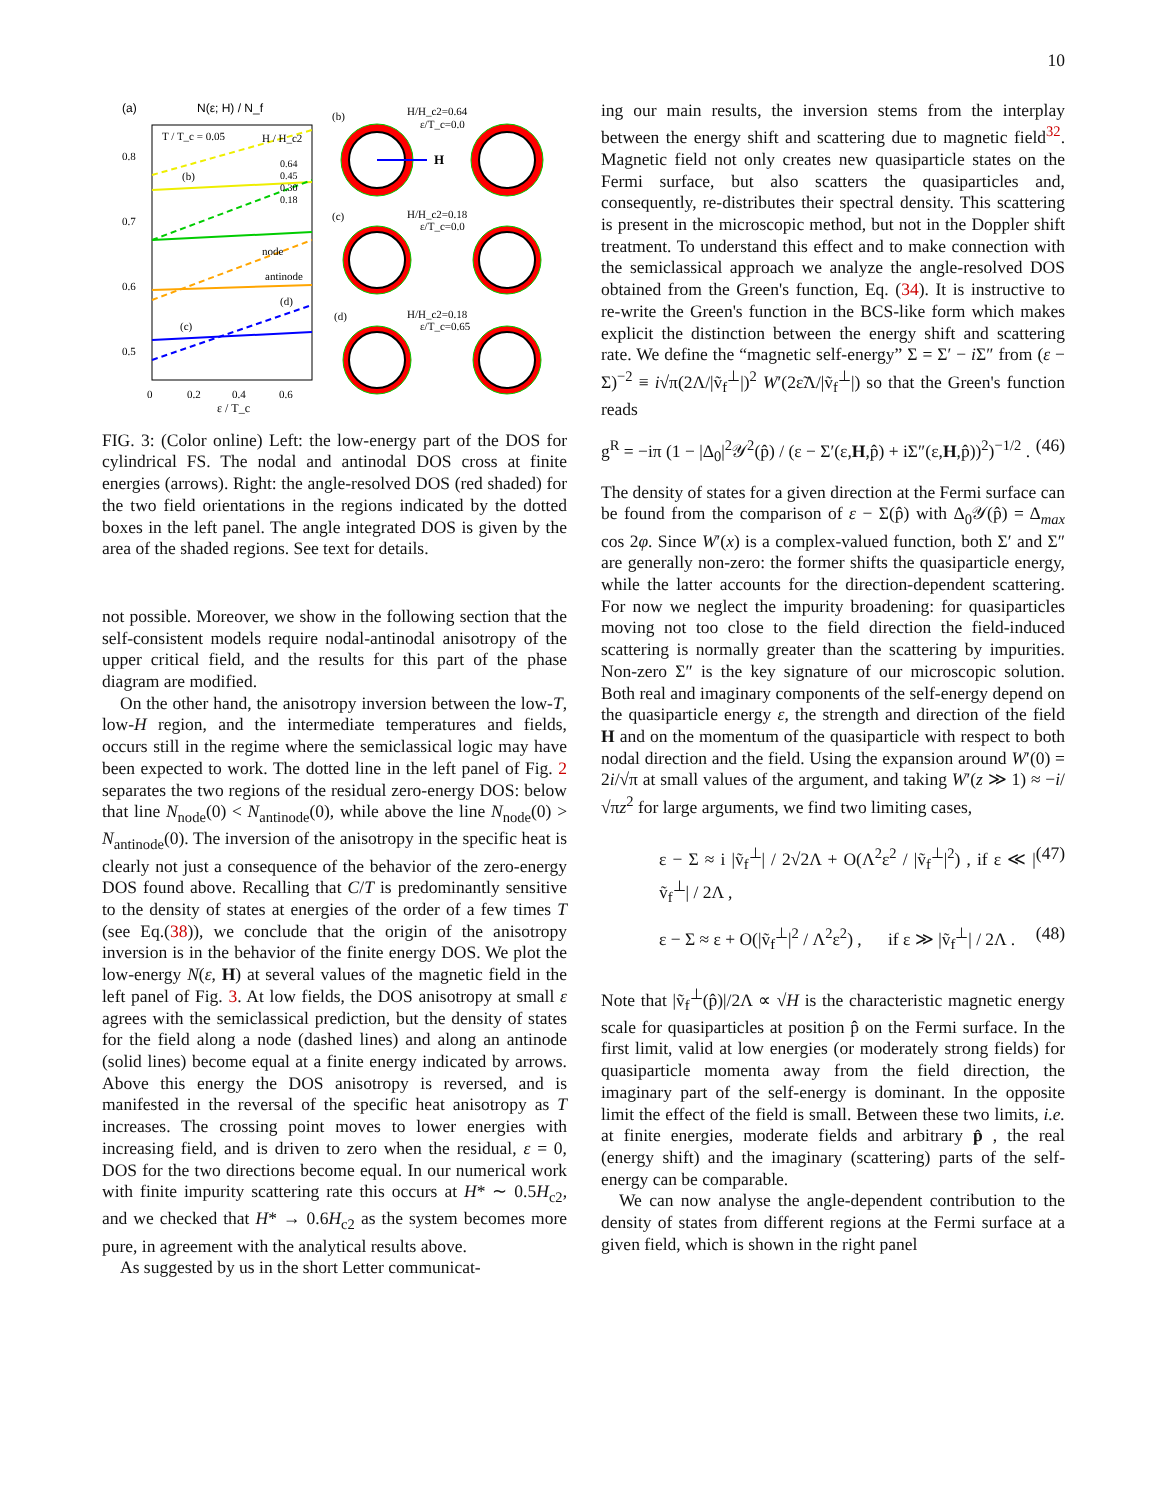10
(a)
N(ε; H) / N_f
0.8
0.7
0.6
0.5
0
0.2
0.4
0.6
ε / T_c
node
antinode
(b)
(c)
(d)
T / T_c = 0.05
H / H_c2
0.64
0.45
0.30
0.18
(b)
H/H_c2=0.64
ε/T_c=0.0
(c)
H/H_c2=0.18
ε/T_c=0.0
(d)
H/H_c2=0.18
ε/T_c=0.65
H
FIG. 3: (Color online) Left: the low-energy part of the DOS for cylindrical FS. The nodal and antinodal DOS cross at finite energies (arrows). Right: the angle-resolved DOS (red shaded) for the two field orientations in the regions indicated by the dotted boxes in the left panel. The angle integrated DOS is given by the area of the shaded regions. See text for details.
not possible. Moreover, we show in the following section that the self-consistent models require nodal-antinodal anisotropy of the upper critical field, and the results for this part of the phase diagram are modified.
On the other hand, the anisotropy inversion between the low-T, low-H region, and the intermediate temperatures and fields, occurs still in the regime where the semiclassical logic may have been expected to work. The dotted line in the left panel of Fig. 2 separates the two regions of the residual zero-energy DOS: below that line N<sub>node</sub>(0) < N<sub>antinode</sub>(0), while above the line N<sub>node</sub>(0) > N<sub>antinode</sub>(0). The inversion of the anisotropy in the specific heat is clearly not just a consequence of the behavior of the zero-energy DOS found above. Recalling that C/T is predominantly sensitive to the density of states at energies of the order of a few times T (see Eq.(38)), we conclude that the origin of the anisotropy inversion is in the behavior of the finite energy DOS. We plot the low-energy N(ε, H) at several values of the magnetic field in the left panel of Fig. 3. At low fields, the DOS anisotropy at small ε agrees with the semiclassical prediction, but the density of states for the field along a node (dashed lines) and along an antinode (solid lines) become equal at a finite energy indicated by arrows. Above this energy the DOS anisotropy is reversed, and is manifested in the reversal of the specific heat anisotropy as T increases. The crossing point moves to lower energies with increasing field, and is driven to zero when the residual, ε = 0, DOS for the two directions become equal. In our numerical work with finite impurity scattering rate this occurs at H* ∼ 0.5H<sub>c2</sub>, and we checked that H* → 0.6H<sub>c2</sub> as the system becomes more pure, in agreement with the analytical results above.
As suggested by us in the short Letter communicat-
ing our main results, the inversion stems from the interplay between the energy shift and scattering due to magnetic field<sup>32</sup>. Magnetic field not only creates new quasiparticle states on the Fermi surface, but also scatters the quasiparticles and, consequently, re-distributes their spectral density. This scattering is present in the microscopic method, but not in the Doppler shift treatment. To understand this effect and to make connection with the semiclassical approach we analyze the angle-resolved DOS obtained from the Green's function, Eq. (34). It is instructive to re-write the Green's function in the BCS-like form which makes explicit the distinction between the energy shift and scattering rate. We define the “magnetic self-energy” Σ = Σ′ − i Σ″ from (ε − Σ)<sup>−2</sup> ≡ i√π(2Λ/|ṽ<sub>f</sub><sup>⊥</sup>|)<sup>2</sup> W′(2ε̃Λ/|ṽ<sub>f</sub><sup>⊥</sup>|) so that the Green's function reads
g<sup>R</sup> = −iπ (1 − |Δ<sub>0</sub>|<sup>2</sup>𝒴<sup>2</sup>(p̂) / (ε − Σ′(ε,H,p̂) + iΣ″(ε,H,p̂))<sup>2</sup>)<sup>−1/2</sup> . (46)
The density of states for a given direction at the Fermi surface can be found from the comparison of ε − Σ(p̂) with Δ<sub>0</sub>𝒴(p̂) = Δ<sub>max</sub> cos 2φ. Since W′(x) is a complex-valued function, both Σ′ and Σ″ are generally non-zero: the former shifts the quasiparticle energy, while the latter accounts for the direction-dependent scattering. For now we neglect the impurity broadening: for quasiparticles moving not too close to the field direction the field-induced scattering is normally greater than the scattering by impurities. Non-zero Σ″ is the key signature of our microscopic solution. Both real and imaginary components of the self-energy depend on the quasiparticle energy ε, the strength and direction of the field H and on the momentum of the quasiparticle with respect to both nodal direction and the field. Using the expansion around W′(0) = 2i/√π at small values of the argument, and taking W′(z ≫ 1) ≈ −i/√πz<sup>2</sup> for large arguments, we find two limiting cases,
ε − Σ ≈ i |ṽ<sub>f</sub><sup>⊥</sup>| / 2√2Λ + O(Λ<sup>2</sup>ε<sup>2</sup> / |ṽ<sub>f</sub><sup>⊥</sup>|<sup>2</sup>) , if ε ≪ |ṽ<sub>f</sub><sup>⊥</sup>| / 2Λ , (47)
ε − Σ ≈ ε + O(|ṽ<sub>f</sub><sup>⊥</sup>|<sup>2</sup> / Λ<sup>2</sup>ε<sup>2</sup>) , if ε ≫ |ṽ<sub>f</sub><sup>⊥</sup>| / 2Λ . (48)
Note that |ṽ<sub>f</sub><sup>⊥</sup>(p̂)|/2Λ ∝ √H is the characteristic magnetic energy scale for quasiparticles at position p̂ on the Fermi surface. In the first limit, valid at low energies (or moderately strong fields) for quasiparticle momenta away from the field direction, the imaginary part of the self-energy is dominant. In the opposite limit the effect of the field is small. Between these two limits, i.e. at finite energies, moderate fields and arbitrary p̂ , the real (energy shift) and the imaginary (scattering) parts of the self-energy can be comparable.
We can now analyse the angle-dependent contribution to the density of states from different regions at the Fermi surface at a given field, which is shown in the right panel